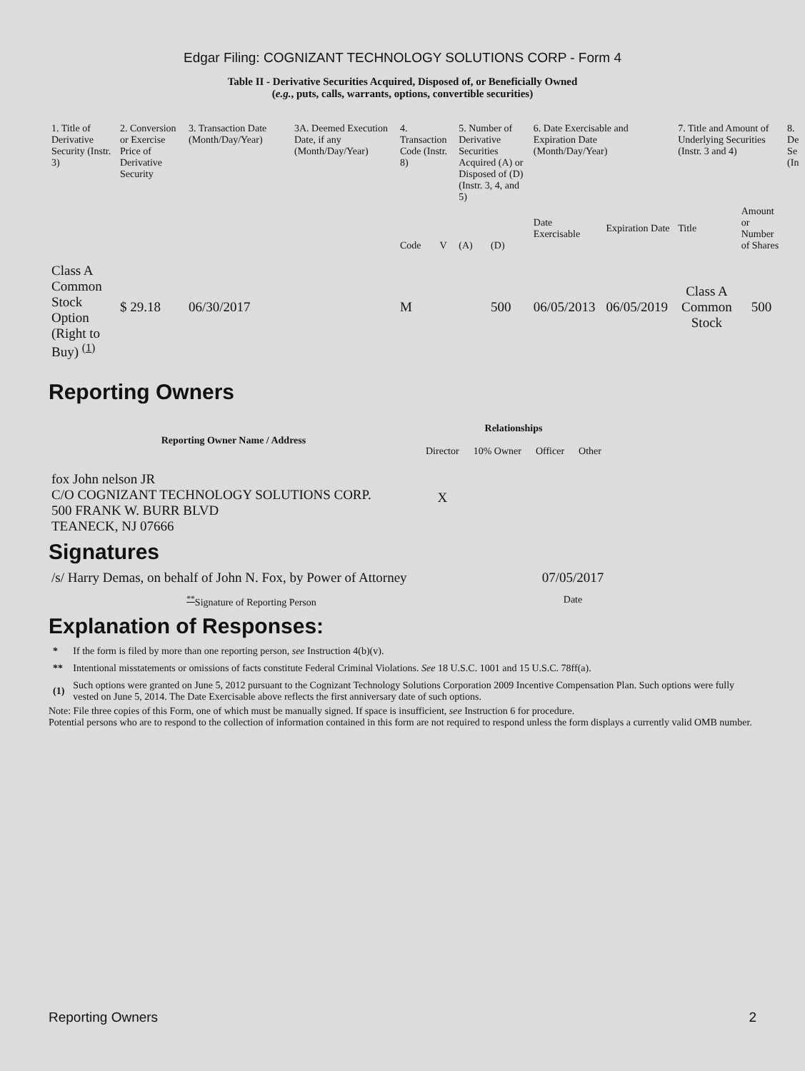Edgar Filing: COGNIZANT TECHNOLOGY SOLUTIONS CORP - Form 4
Table II - Derivative Securities Acquired, Disposed of, or Beneficially Owned
(e.g., puts, calls, warrants, options, convertible securities)
| 1. Title of Derivative Security (Instr. 3) | 2. Conversion or Exercise Price of Derivative Security | 3. Transaction Date (Month/Day/Year) | 3A. Deemed Execution Date, if any (Month/Day/Year) | 4. Transaction Code (Instr. 8) | | 5. Number of Derivative Securities Acquired (A) or Disposed of (D) (Instr. 3, 4, and 5) | | 6. Date Exercisable and Expiration Date (Month/Day/Year) | | 7. Title and Amount of Underlying Securities (Instr. 3 and 4) | | 8. De Se (In |
| | | | | Code | V | (A) | (D) | Date Exercisable | Expiration Date | Title | Amount or Number of Shares | |
| Class A Common Stock Option (Right to Buy) <sup>(1)</sup> | $ 29.18 | 06/30/2017 | | M | | | 500 | 06/05/2013 | 06/05/2019 | Class A Common Stock | 500 | |
Reporting Owners
| Reporting Owner Name / Address | Relationships | | | |
| --- | --- | --- | --- | --- |
| | Director | 10% Owner | Officer | Other |
| fox John nelson JR C/O COGNIZANT TECHNOLOGY SOLUTIONS CORP. 500 FRANK W. BURR BLVD TEANECK, NJ 07666 | X | | | |
Signatures
| /s/ Harry Demas, on behalf of John N. Fox, by Power of Attorney | 07/05/2017 |
| <sup>**</sup> Signature of Reporting Person | Date |
Explanation of Responses:
| * | If the form is filed by more than one reporting person, see Instruction 4(b)(v). |
| ** | Intentional misstatements or omissions of facts constitute Federal Criminal Violations. See 18 U.S.C. 1001 and 15 U.S.C. 78ff(a). |
| (1) | Such options were granted on June 5, 2012 pursuant to the Cognizant Technology Solutions Corporation 2009 Incentive Compensation Plan. Such options were fully vested on June 5, 2014. The Date Exercisable above reflects the first anniversary date of such options. |
Note: File three copies of this Form, one of which must be manually signed. If space is insufficient, see Instruction 6 for procedure.
Potential persons who are to respond to the collection of information contained in this form are not required to respond unless the form displays a currently valid OMB number.
Reporting Owners 2